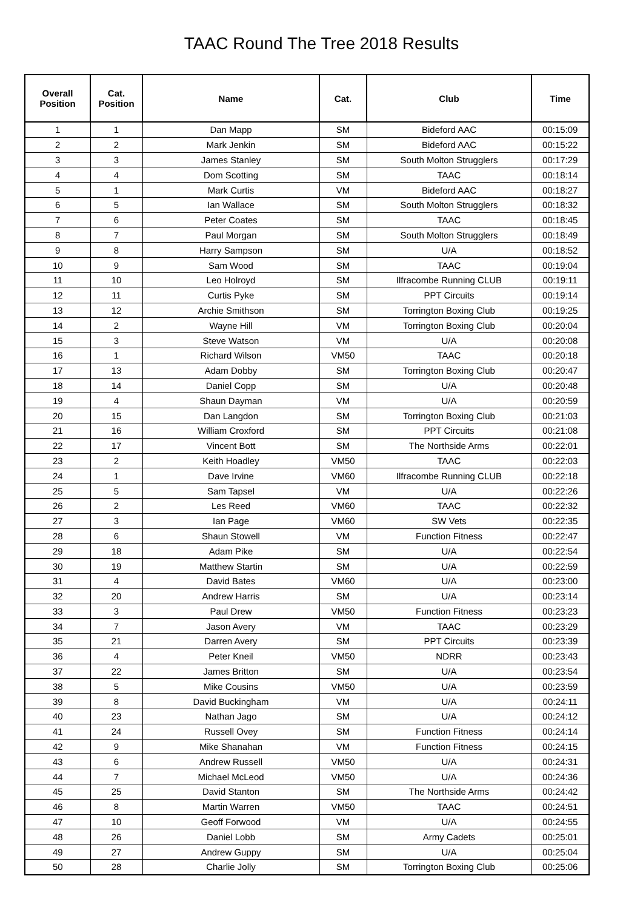TAAC Round The Tree 2018 Results
| Overall Position | Cat. Position | Name | Cat. | Club | Time |
| --- | --- | --- | --- | --- | --- |
| 1 | 1 | Dan Mapp | SM | Bideford AAC | 00:15:09 |
| 2 | 2 | Mark Jenkin | SM | Bideford AAC | 00:15:22 |
| 3 | 3 | James Stanley | SM | South Molton Strugglers | 00:17:29 |
| 4 | 4 | Dom Scotting | SM | TAAC | 00:18:14 |
| 5 | 1 | Mark Curtis | VM | Bideford AAC | 00:18:27 |
| 6 | 5 | Ian Wallace | SM | South Molton Strugglers | 00:18:32 |
| 7 | 6 | Peter Coates | SM | TAAC | 00:18:45 |
| 8 | 7 | Paul Morgan | SM | South Molton Strugglers | 00:18:49 |
| 9 | 8 | Harry Sampson | SM | U/A | 00:18:52 |
| 10 | 9 | Sam Wood | SM | TAAC | 00:19:04 |
| 11 | 10 | Leo Holroyd | SM | Ilfracombe Running CLUB | 00:19:11 |
| 12 | 11 | Curtis Pyke | SM | PPT Circuits | 00:19:14 |
| 13 | 12 | Archie Smithson | SM | Torrington Boxing Club | 00:19:25 |
| 14 | 2 | Wayne Hill | VM | Torrington Boxing Club | 00:20:04 |
| 15 | 3 | Steve Watson | VM | U/A | 00:20:08 |
| 16 | 1 | Richard Wilson | VM50 | TAAC | 00:20:18 |
| 17 | 13 | Adam Dobby | SM | Torrington Boxing Club | 00:20:47 |
| 18 | 14 | Daniel Copp | SM | U/A | 00:20:48 |
| 19 | 4 | Shaun Dayman | VM | U/A | 00:20:59 |
| 20 | 15 | Dan Langdon | SM | Torrington Boxing Club | 00:21:03 |
| 21 | 16 | William Croxford | SM | PPT Circuits | 00:21:08 |
| 22 | 17 | Vincent Bott | SM | The Northside Arms | 00:22:01 |
| 23 | 2 | Keith Hoadley | VM50 | TAAC | 00:22:03 |
| 24 | 1 | Dave Irvine | VM60 | Ilfracombe Running CLUB | 00:22:18 |
| 25 | 5 | Sam Tapsel | VM | U/A | 00:22:26 |
| 26 | 2 | Les Reed | VM60 | TAAC | 00:22:32 |
| 27 | 3 | Ian Page | VM60 | SW Vets | 00:22:35 |
| 28 | 6 | Shaun Stowell | VM | Function Fitness | 00:22:47 |
| 29 | 18 | Adam Pike | SM | U/A | 00:22:54 |
| 30 | 19 | Matthew Startin | SM | U/A | 00:22:59 |
| 31 | 4 | David Bates | VM60 | U/A | 00:23:00 |
| 32 | 20 | Andrew Harris | SM | U/A | 00:23:14 |
| 33 | 3 | Paul Drew | VM50 | Function Fitness | 00:23:23 |
| 34 | 7 | Jason Avery | VM | TAAC | 00:23:29 |
| 35 | 21 | Darren Avery | SM | PPT Circuits | 00:23:39 |
| 36 | 4 | Peter Kneil | VM50 | NDRR | 00:23:43 |
| 37 | 22 | James Britton | SM | U/A | 00:23:54 |
| 38 | 5 | Mike Cousins | VM50 | U/A | 00:23:59 |
| 39 | 8 | David Buckingham | VM | U/A | 00:24:11 |
| 40 | 23 | Nathan Jago | SM | U/A | 00:24:12 |
| 41 | 24 | Russell Ovey | SM | Function Fitness | 00:24:14 |
| 42 | 9 | Mike Shanahan | VM | Function Fitness | 00:24:15 |
| 43 | 6 | Andrew Russell | VM50 | U/A | 00:24:31 |
| 44 | 7 | Michael McLeod | VM50 | U/A | 00:24:36 |
| 45 | 25 | David Stanton | SM | The Northside Arms | 00:24:42 |
| 46 | 8 | Martin Warren | VM50 | TAAC | 00:24:51 |
| 47 | 10 | Geoff Forwood | VM | U/A | 00:24:55 |
| 48 | 26 | Daniel Lobb | SM | Army Cadets | 00:25:01 |
| 49 | 27 | Andrew Guppy | SM | U/A | 00:25:04 |
| 50 | 28 | Charlie Jolly | SM | Torrington Boxing Club | 00:25:06 |